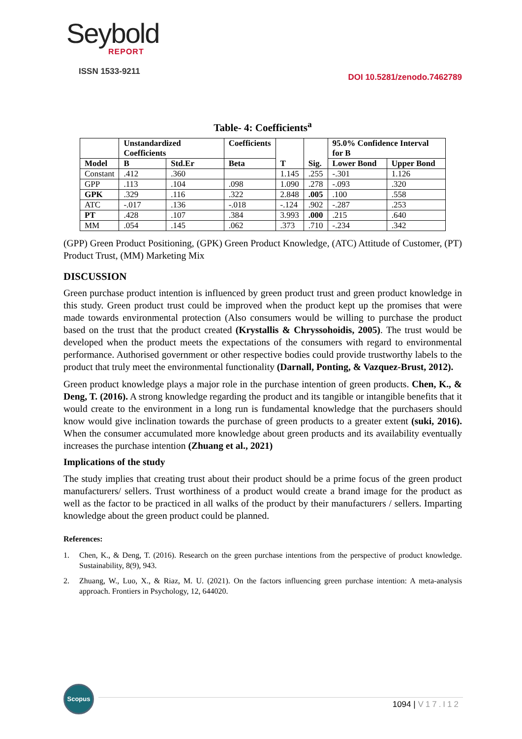Seybold
REPORT
ISSN 1533-9211
DOI 10.5281/zenodo.7462789
Table- 4: Coefficients<sup>a</sup>
| | Unstandardized Coefficients | | Coefficients | T | Sig. | 95.0% Confidence Interval for B | |
| --- | --- | --- | --- | --- | --- | --- | --- |
| Model | B | Std.Er | Beta | | | Lower Bond | Upper Bond |
| Constant | .412 | .360 | | 1.145 | .255 | -.301 | 1.126 |
| GPP | .113 | .104 | .098 | 1.090 | .278 | -.093 | .320 |
| GPK | .329 | .116 | .322 | 2.848 | .005 | .100 | .558 |
| ATC | -.017 | .136 | -.018 | -.124 | .902 | -.287 | .253 |
| PT | .428 | .107 | .384 | 3.993 | .000 | .215 | .640 |
| MM | .054 | .145 | .062 | .373 | .710 | -.234 | .342 |
(GPP) Green Product Positioning, (GPK) Green Product Knowledge, (ATC) Attitude of Customer, (PT) Product Trust, (MM) Marketing Mix
DISCUSSION
Green purchase product intention is influenced by green product trust and green product knowledge in this study. Green product trust could be improved when the product kept up the promises that were made towards environmental protection (Also consumers would be willing to purchase the product based on the trust that the product created (Krystallis & Chryssohoidis, 2005). The trust would be developed when the product meets the expectations of the consumers with regard to environmental performance. Authorised government or other respective bodies could provide trustworthy labels to the product that truly meet the environmental functionality (Darnall, Ponting, & Vazquez-Brust, 2012).
Green product knowledge plays a major role in the purchase intention of green products. Chen, K., & Deng, T. (2016). A strong knowledge regarding the product and its tangible or intangible benefits that it would create to the environment in a long run is fundamental knowledge that the purchasers should know would give inclination towards the purchase of green products to a greater extent (suki, 2016). When the consumer accumulated more knowledge about green products and its availability eventually increases the purchase intention (Zhuang et al., 2021)
Implications of the study
The study implies that creating trust about their product should be a prime focus of the green product manufacturers/ sellers. Trust worthiness of a product would create a brand image for the product as well as the factor to be practiced in all walks of the product by their manufacturers / sellers. Imparting knowledge about the green product could be planned.
References:
1. Chen, K., & Deng, T. (2016). Research on the green purchase intentions from the perspective of product knowledge. Sustainability, 8(9), 943.
2. Zhuang, W., Luo, X., & Riaz, M. U. (2021). On the factors influencing green purchase intention: A meta-analysis approach. Frontiers in Psychology, 12, 644020.
Scopus
1094 | V17.I12